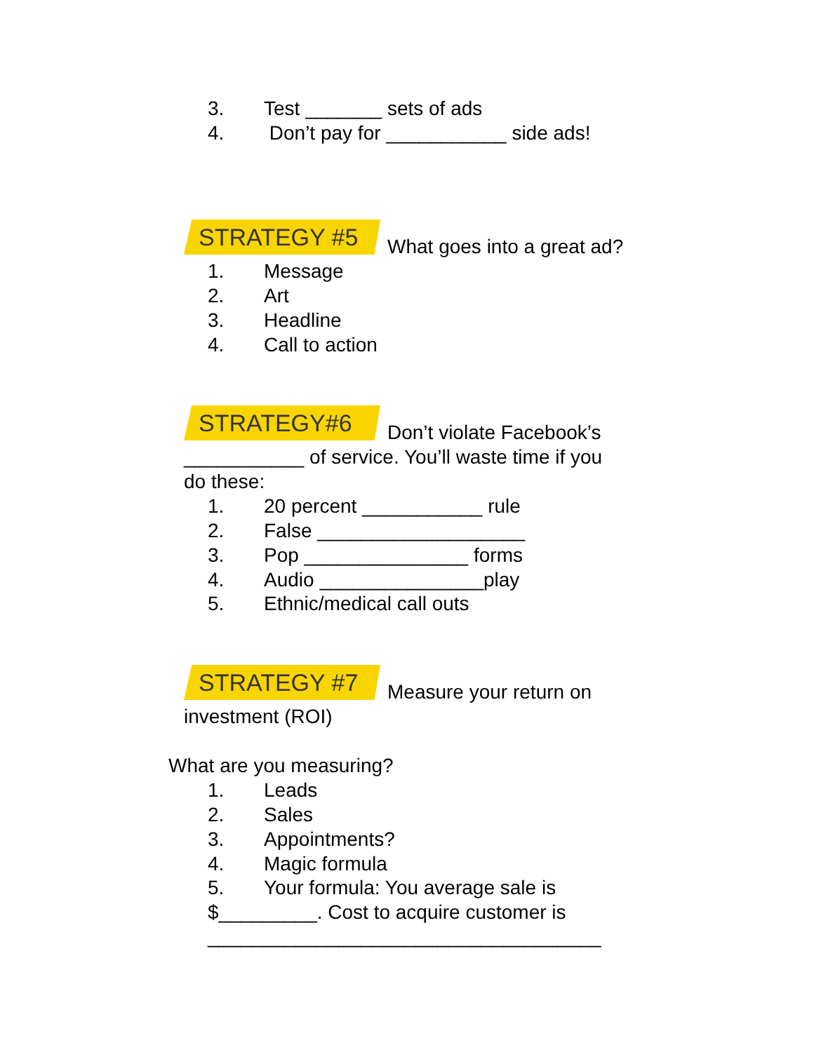3. Test _______ sets of ads
4. Don’t pay for ___________ side ads!
STRATEGY #5 What goes into a great ad?
1. Message
2. Art
3. Headline
4. Call to action
STRATEGY#6 Don’t violate Facebook’s
___________ of service. You’ll waste time if you
do these:
1. 20 percent ___________ rule
2. False ___________________
3. Pop _______________ forms
4. Audio _______________play
5. Ethnic/medical call outs
STRATEGY #7 Measure your return on
investment (ROI)
What are you measuring?
1. Leads
2. Sales
3. Appointments?
4. Magic formula
5. Your formula: You average sale is
$_________. Cost to acquire customer is
____________________________________